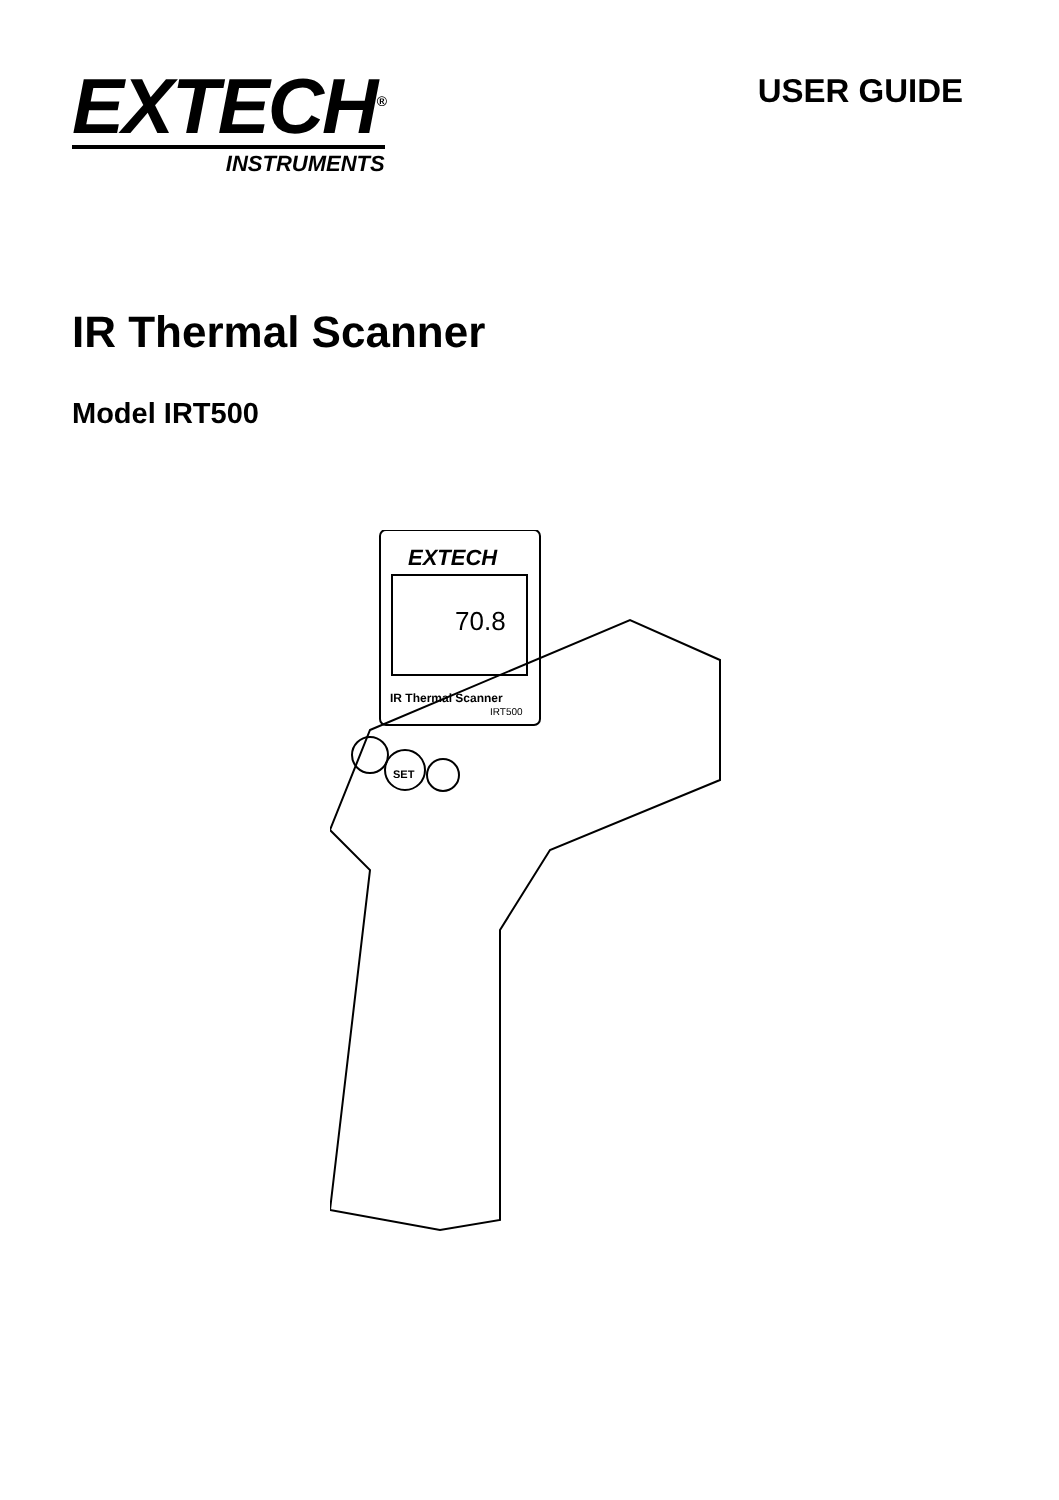EXTECH<sup>®</sup>
INSTRUMENTS
USER GUIDE
IR Thermal Scanner
Model IRT500
EXTECH
70.8
IR Thermal Scanner
IRT500
SET